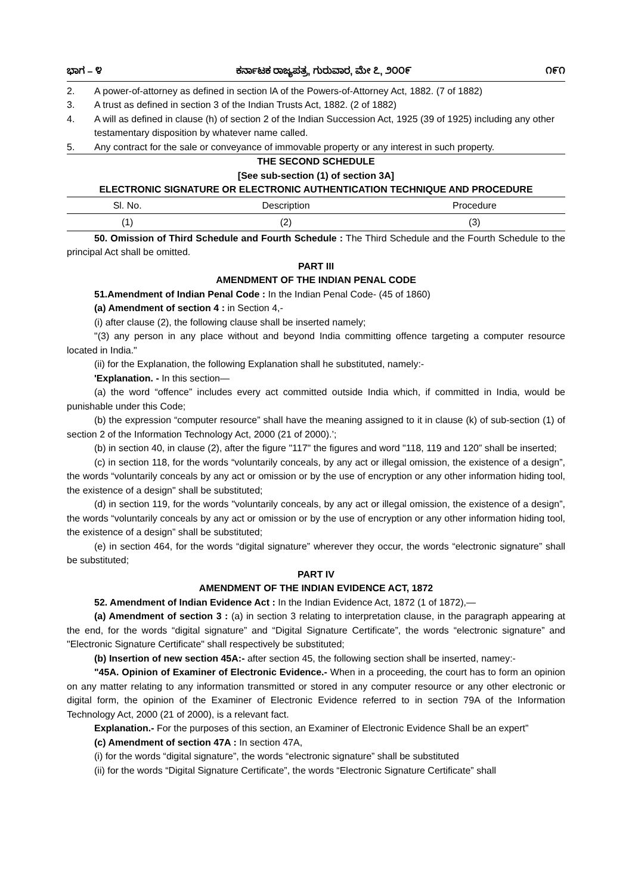ಭಾಗ – ೪ ಕರ್ನಾಟಕ ರಾಜ್ಯಪತ್ರ, ಗುರುವಾರ, ಮೇ ೭, ೨೦೦೯ ೧೯೧
2. A power-of-attorney as defined in section lA of the Powers-of-Attorney Act, 1882. (7 of 1882)
3. A trust as defined in section 3 of the Indian Trusts Act, 1882. (2 of 1882)
4. A will as defined in clause (h) of section 2 of the Indian Succession Act, 1925 (39 of 1925) including any other testamentary disposition by whatever name called.
5. Any contract for the sale or conveyance of immovable property or any interest in such property.
THE SECOND SCHEDULE
[See sub-section (1) of section 3A]
ELECTRONIC SIGNATURE OR ELECTRONIC AUTHENTICATION TECHNIQUE AND PROCEDURE
| Sl. No. | Description | Procedure |
| --- | --- | --- |
| (1) | (2) | (3) |
50. Omission of Third Schedule and Fourth Schedule : The Third Schedule and the Fourth Schedule to the principal Act shall be omitted.
PART III
AMENDMENT OF THE INDIAN PENAL CODE
51.Amendment of Indian Penal Code : In the Indian Penal Code- (45 of 1860)
(a) Amendment of section 4 : in Section 4,-
(i) after clause (2), the following clause shall be inserted namely;
"(3) any person in any place without and beyond India committing offence targeting a computer resource located in India."
(ii) for the Explanation, the following Explanation shall he substituted, namely:-
'Explanation. - In this section—
(a) the word “offence” includes every act committed outside India which, if committed in India, would be punishable under this Code;
(b) the expression “computer resource” shall have the meaning assigned to it in clause (k) of sub-section (1) of section 2 of the Information Technology Act, 2000 (21 of 2000).’;
(b) in section 40, in clause (2), after the figure "117" the figures and word "118, 119 and 120” shall be inserted;
(c) in section 118, for the words “voluntarily conceals, by any act or illegal omission, the existence of a design”, the words “voluntarily conceals by any act or omission or by the use of encryption or any other information hiding tool, the existence of a design" shall be substituted;
(d) in section 119, for the words "voluntarily conceals, by any act or illegal omission, the existence of a design”, the words “voluntarily conceals by any act or omission or by the use of encryption or any other information hiding tool, the existence of a design” shall be substituted;
(e) in section 464, for the words “digital signature” wherever they occur, the words “electronic signature” shall be substituted;
PART IV
AMENDMENT OF THE INDIAN EVIDENCE ACT, 1872
52. Amendment of Indian Evidence Act : In the Indian Evidence Act, 1872 (1 of 1872),—
(a) Amendment of section 3 : (a) in section 3 relating to interpretation clause, in the paragraph appearing at the end, for the words “digital signature” and “Digital Signature Certificate”, the words “electronic signature” and "Electronic Signature Certificate" shall respectively be substituted;
(b) Insertion of new section 45A:- after section 45, the following section shall be inserted, namey:-
"45A. Opinion of Examiner of Electronic Evidence.- When in a proceeding, the court has to form an opinion on any matter relating to any information transmitted or stored in any computer resource or any other electronic or digital form, the opinion of the Examiner of Electronic Evidence referred to in section 79A of the Information Technology Act, 2000 (21 of 2000), is a relevant fact.
Explanation.- For the purposes of this section, an Examiner of Electronic Evidence Shall be an expert”
(c) Amendment of section 47A : In section 47A,
(i) for the words “digital signature”, the words “electronic signature” shall be substituted
(ii) for the words “Digital Signature Certificate”, the words “Electronic Signature Certificate” shall